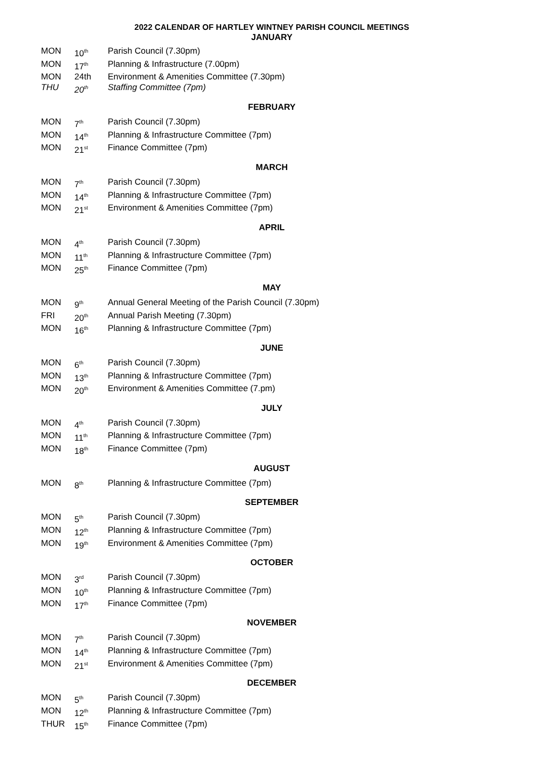2022 CALENDAR OF HARTLEY WINTNEY PARISH COUNCIL MEETINGS
JANUARY
| MON | 10<sup>th</sup> | Parish Council (7.30pm) |
| MON | 17<sup>th</sup> | Planning & Infrastructure (7.00pm) |
| MON | 24th | Environment & Amenities Committee (7.30pm) |
| THU | 20<sup>th</sup> | Staffing Committee (7pm) |
FEBRUARY
| MON | 7<sup>th</sup> | Parish Council (7.30pm) |
| MON | 14<sup>th</sup> | Planning & Infrastructure Committee (7pm) |
| MON | 21<sup>st</sup> | Finance Committee (7pm) |
MARCH
| MON | 7<sup>th</sup> | Parish Council (7.30pm) |
| MON | 14<sup>th</sup> | Planning & Infrastructure Committee (7pm) |
| MON | 21<sup>st</sup> | Environment & Amenities Committee (7pm) |
APRIL
| MON | 4<sup>th</sup> | Parish Council (7.30pm) |
| MON | 11<sup>th</sup> | Planning & Infrastructure Committee (7pm) |
| MON | 25<sup>th</sup> | Finance Committee (7pm) |
MAY
| MON | 9<sup>th</sup> | Annual General Meeting of the Parish Council (7.30pm) |
| FRI | 20<sup>th</sup> | Annual Parish Meeting (7.30pm) |
| MON | 16<sup>th</sup> | Planning & Infrastructure Committee (7pm) |
JUNE
| MON | 6<sup>th</sup> | Parish Council (7.30pm) |
| MON | 13<sup>th</sup> | Planning & Infrastructure Committee (7pm) |
| MON | 20<sup>th</sup> | Environment & Amenities Committee (7.pm) |
JULY
| MON | 4<sup>th</sup> | Parish Council (7.30pm) |
| MON | 11<sup>th</sup> | Planning & Infrastructure Committee (7pm) |
| MON | 18<sup>th</sup> | Finance Committee (7pm) |
AUGUST
| MON | 8<sup>th</sup> | Planning & Infrastructure Committee (7pm) |
SEPTEMBER
| MON | 5<sup>th</sup> | Parish Council (7.30pm) |
| MON | 12<sup>th</sup> | Planning & Infrastructure Committee (7pm) |
| MON | 19<sup>th</sup> | Environment & Amenities Committee (7pm) |
OCTOBER
| MON | 3<sup>rd</sup> | Parish Council (7.30pm) |
| MON | 10<sup>th</sup> | Planning & Infrastructure Committee (7pm) |
| MON | 17<sup>th</sup> | Finance Committee (7pm) |
NOVEMBER
| MON | 7<sup>th</sup> | Parish Council (7.30pm) |
| MON | 14<sup>th</sup> | Planning & Infrastructure Committee (7pm) |
| MON | 21<sup>st</sup> | Environment & Amenities Committee (7pm) |
DECEMBER
| MON | 5<sup>th</sup> | Parish Council (7.30pm) |
| MON | 12<sup>th</sup> | Planning & Infrastructure Committee (7pm) |
| THUR | 15<sup>th</sup> | Finance Committee (7pm) |